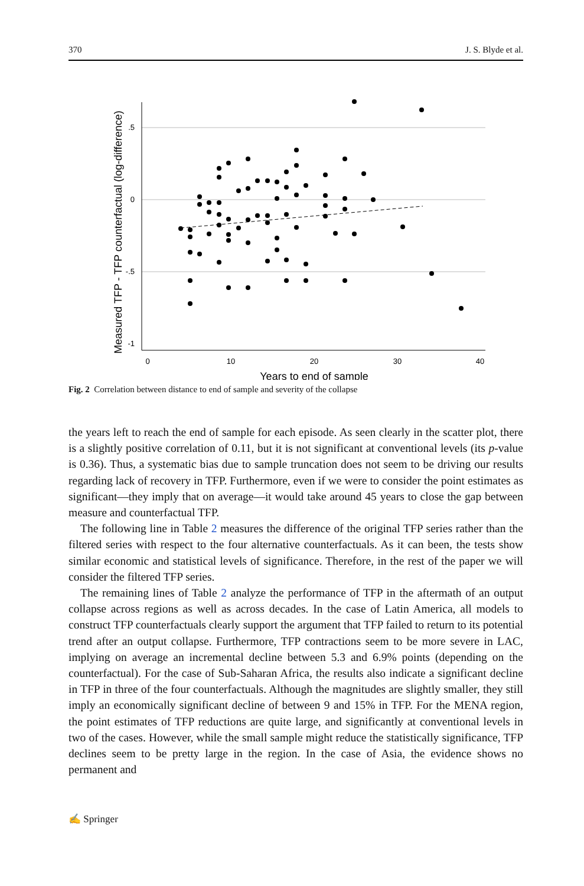370 J. S. Blyde et al.
.5
0
-.5
-1
0
10
20
30
40
Years to end of sample
Measured TFP - TFP counterfactual (log-difference)
Fig. 2 Correlation between distance to end of sample and severity of the collapse
the years left to reach the end of sample for each episode. As seen clearly in the scatter plot, there is a slightly positive correlation of 0.11, but it is not significant at conventional levels (its p-value is 0.36). Thus, a systematic bias due to sample truncation does not seem to be driving our results regarding lack of recovery in TFP. Furthermore, even if we were to consider the point estimates as significant—they imply that on average—it would take around 45 years to close the gap between measure and counterfactual TFP.
The following line in Table 2 measures the difference of the original TFP series rather than the filtered series with respect to the four alternative counterfactuals. As it can been, the tests show similar economic and statistical levels of significance. Therefore, in the rest of the paper we will consider the filtered TFP series.
The remaining lines of Table 2 analyze the performance of TFP in the aftermath of an output collapse across regions as well as across decades. In the case of Latin America, all models to construct TFP counterfactuals clearly support the argument that TFP failed to return to its potential trend after an output collapse. Furthermore, TFP contractions seem to be more severe in LAC, implying on average an incremental decline between 5.3 and 6.9% points (depending on the counterfactual). For the case of Sub-Saharan Africa, the results also indicate a significant decline in TFP in three of the four counterfactuals. Although the magnitudes are slightly smaller, they still imply an economically significant decline of between 9 and 15% in TFP. For the MENA region, the point estimates of TFP reductions are quite large, and significantly at conventional levels in two of the cases. However, while the small sample might reduce the statistically significance, TFP declines seem to be pretty large in the region. In the case of Asia, the evidence shows no permanent and
✍ Springer